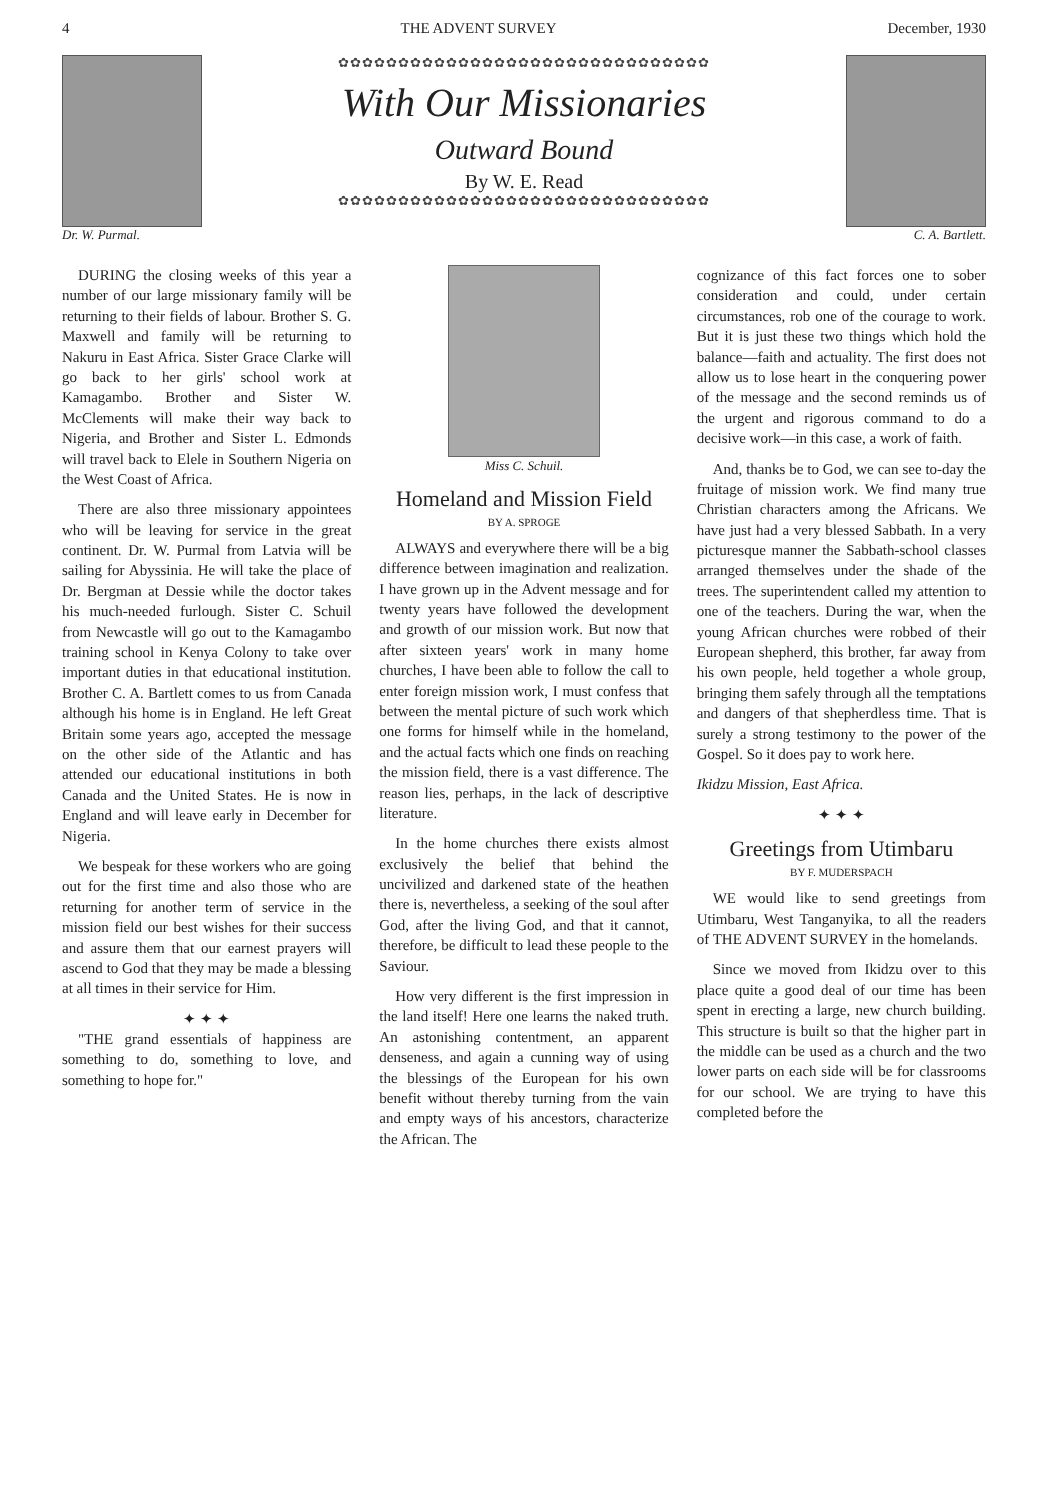4 THE ADVENT SURVEY December, 1930
Dr. W. Purmal. ✿✿✿✿✿✿✿✿✿✿✿✿✿✿✿✿✿✿✿✿✿✿✿✿✿✿✿✿✿✿✿
With Our Missionaries
Outward Bound
By W. E. Read
✿✿✿✿✿✿✿✿✿✿✿✿✿✿✿✿✿✿✿✿✿✿✿✿✿✿✿✿✿✿✿
C. A. Bartlett.
DURING the closing weeks of this year a number of our large missionary family will be returning to their fields of labour. Brother S. G. Maxwell and family will be returning to Nakuru in East Africa. Sister Grace Clarke will go back to her girls' school work at Kamagambo. Brother and Sister W. McClements will make their way back to Nigeria, and Brother and Sister L. Edmonds will travel back to Elele in Southern Nigeria on the West Coast of Africa.
There are also three missionary appointees who will be leaving for service in the great continent. Dr. W. Purmal from Latvia will be sailing for Abyssinia. He will take the place of Dr. Bergman at Dessie while the doctor takes his much-needed furlough. Sister C. Schuil from Newcastle will go out to the Kamagambo training school in Kenya Colony to take over important duties in that educational institution. Brother C. A. Bartlett comes to us from Canada although his home is in England. He left Great Britain some years ago, accepted the message on the other side of the Atlantic and has attended our educational institutions in both Canada and the United States. He is now in England and will leave early in December for Nigeria.
We bespeak for these workers who are going out for the first time and also those who are returning for another term of service in the mission field our best wishes for their success and assure them that our earnest prayers will ascend to God that they may be made a blessing at all times in their service for Him.
✦ ✦ ✦
"THE grand essentials of happiness are something to do, something to love, and something to hope for."
Miss C. Schuil.
Homeland and Mission Field
BY A. SPROGE
ALWAYS and everywhere there will be a big difference between imagination and realization. I have grown up in the Advent message and for twenty years have followed the development and growth of our mission work. But now that after sixteen years' work in many home churches, I have been able to follow the call to enter foreign mission work, I must confess that between the mental picture of such work which one forms for himself while in the homeland, and the actual facts which one finds on reaching the mission field, there is a vast difference. The reason lies, perhaps, in the lack of descriptive literature.
In the home churches there exists almost exclusively the belief that behind the uncivilized and darkened state of the heathen there is, nevertheless, a seeking of the soul after God, after the living God, and that it cannot, therefore, be difficult to lead these people to the Saviour.
How very different is the first impression in the land itself! Here one learns the naked truth. An astonishing contentment, an apparent denseness, and again a cunning way of using the blessings of the European for his own benefit without thereby turning from the vain and empty ways of his ancestors, characterize the African. The
cognizance of this fact forces one to sober consideration and could, under certain circumstances, rob one of the courage to work. But it is just these two things which hold the balance—faith and actuality. The first does not allow us to lose heart in the conquering power of the message and the second reminds us of the urgent and rigorous command to do a decisive work—in this case, a work of faith.
And, thanks be to God, we can see to-day the fruitage of mission work. We find many true Christian characters among the Africans. We have just had a very blessed Sabbath. In a very picturesque manner the Sabbath-school classes arranged themselves under the shade of the trees. The superintendent called my attention to one of the teachers. During the war, when the young African churches were robbed of their European shepherd, this brother, far away from his own people, held together a whole group, bringing them safely through all the temptations and dangers of that shepherdless time. That is surely a strong testimony to the power of the Gospel. So it does pay to work here.
Ikidzu Mission, East Africa.
✦ ✦ ✦
Greetings from Utimbaru
BY F. MUDERSPACH
WE would like to send greetings from Utimbaru, West Tanganyika, to all the readers of THE ADVENT SURVEY in the homelands.
Since we moved from Ikidzu over to this place quite a good deal of our time has been spent in erecting a large, new church building. This structure is built so that the higher part in the middle can be used as a church and the two lower parts on each side will be for classrooms for our school. We are trying to have this completed before the